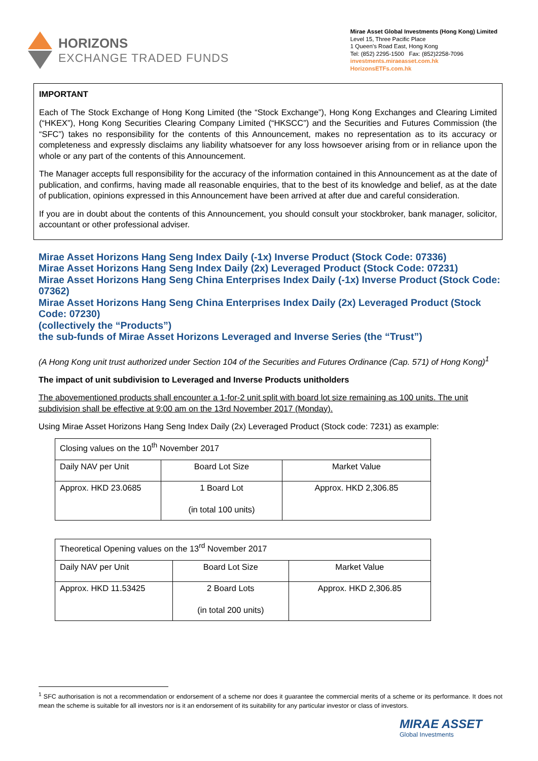HORIZONS
EXCHANGE TRADED FUNDS
Mirae Asset Global Investments (Hong Kong) Limited
Level 15, Three Pacific Place
1 Queen’s Road East, Hong Kong
Tel: (852) 2295-1500 Fax: (852)2258-7096
investments.miraeasset.com.hk
HorizonsETFs.com.hk
IMPORTANT
Each of The Stock Exchange of Hong Kong Limited (the “Stock Exchange”), Hong Kong Exchanges and Clearing Limited (“HKEX”), Hong Kong Securities Clearing Company Limited (“HKSCC”) and the Securities and Futures Commission (the “SFC”) takes no responsibility for the contents of this Announcement, makes no representation as to its accuracy or completeness and expressly disclaims any liability whatsoever for any loss howsoever arising from or in reliance upon the whole or any part of the contents of this Announcement.
The Manager accepts full responsibility for the accuracy of the information contained in this Announcement as at the date of publication, and confirms, having made all reasonable enquiries, that to the best of its knowledge and belief, as at the date of publication, opinions expressed in this Announcement have been arrived at after due and careful consideration.
If you are in doubt about the contents of this Announcement, you should consult your stockbroker, bank manager, solicitor, accountant or other professional adviser.
Mirae Asset Horizons Hang Seng Index Daily (-1x) Inverse Product (Stock Code: 07336)
Mirae Asset Horizons Hang Seng Index Daily (2x) Leveraged Product (Stock Code: 07231)
Mirae Asset Horizons Hang Seng China Enterprises Index Daily (-1x) Inverse Product (Stock Code: 07362)
Mirae Asset Horizons Hang Seng China Enterprises Index Daily (2x) Leveraged Product (Stock Code: 07230)
(collectively the “Products”)
the sub-funds of Mirae Asset Horizons Leveraged and Inverse Series (the “Trust”)
(A Hong Kong unit trust authorized under Section 104 of the Securities and Futures Ordinance (Cap. 571) of Hong Kong)<sup>1</sup>
The impact of unit subdivision to Leveraged and Inverse Products unitholders
The abovementioned products shall encounter a 1-for-2 unit split with board lot size remaining as 100 units. The unit subdivision shall be effective at 9:00 am on the 13rd November 2017 (Monday).
Using Mirae Asset Horizons Hang Seng Index Daily (2x) Leveraged Product (Stock code: 7231) as example:
| Closing values on the 10<sup>th</sup> November 2017 | | |
| Daily NAV per Unit | Board Lot Size | Market Value |
| Approx. HKD 23.0685 | 1 Board Lot (in total 100 units) | Approx. HKD 2,306.85 |
| Theoretical Opening values on the 13<sup>rd</sup> November 2017 | | |
| Daily NAV per Unit | Board Lot Size | Market Value |
| Approx. HKD 11.53425 | 2 Board Lots (in total 200 units) | Approx. HKD 2,306.85 |
<sup>1</sup> SFC authorisation is not a recommendation or endorsement of a scheme nor does it guarantee the commercial merits of a scheme or its performance. It does not mean the scheme is suitable for all investors nor is it an endorsement of its suitability for any particular investor or class of investors.
MIRAE ASSET
Global Investments